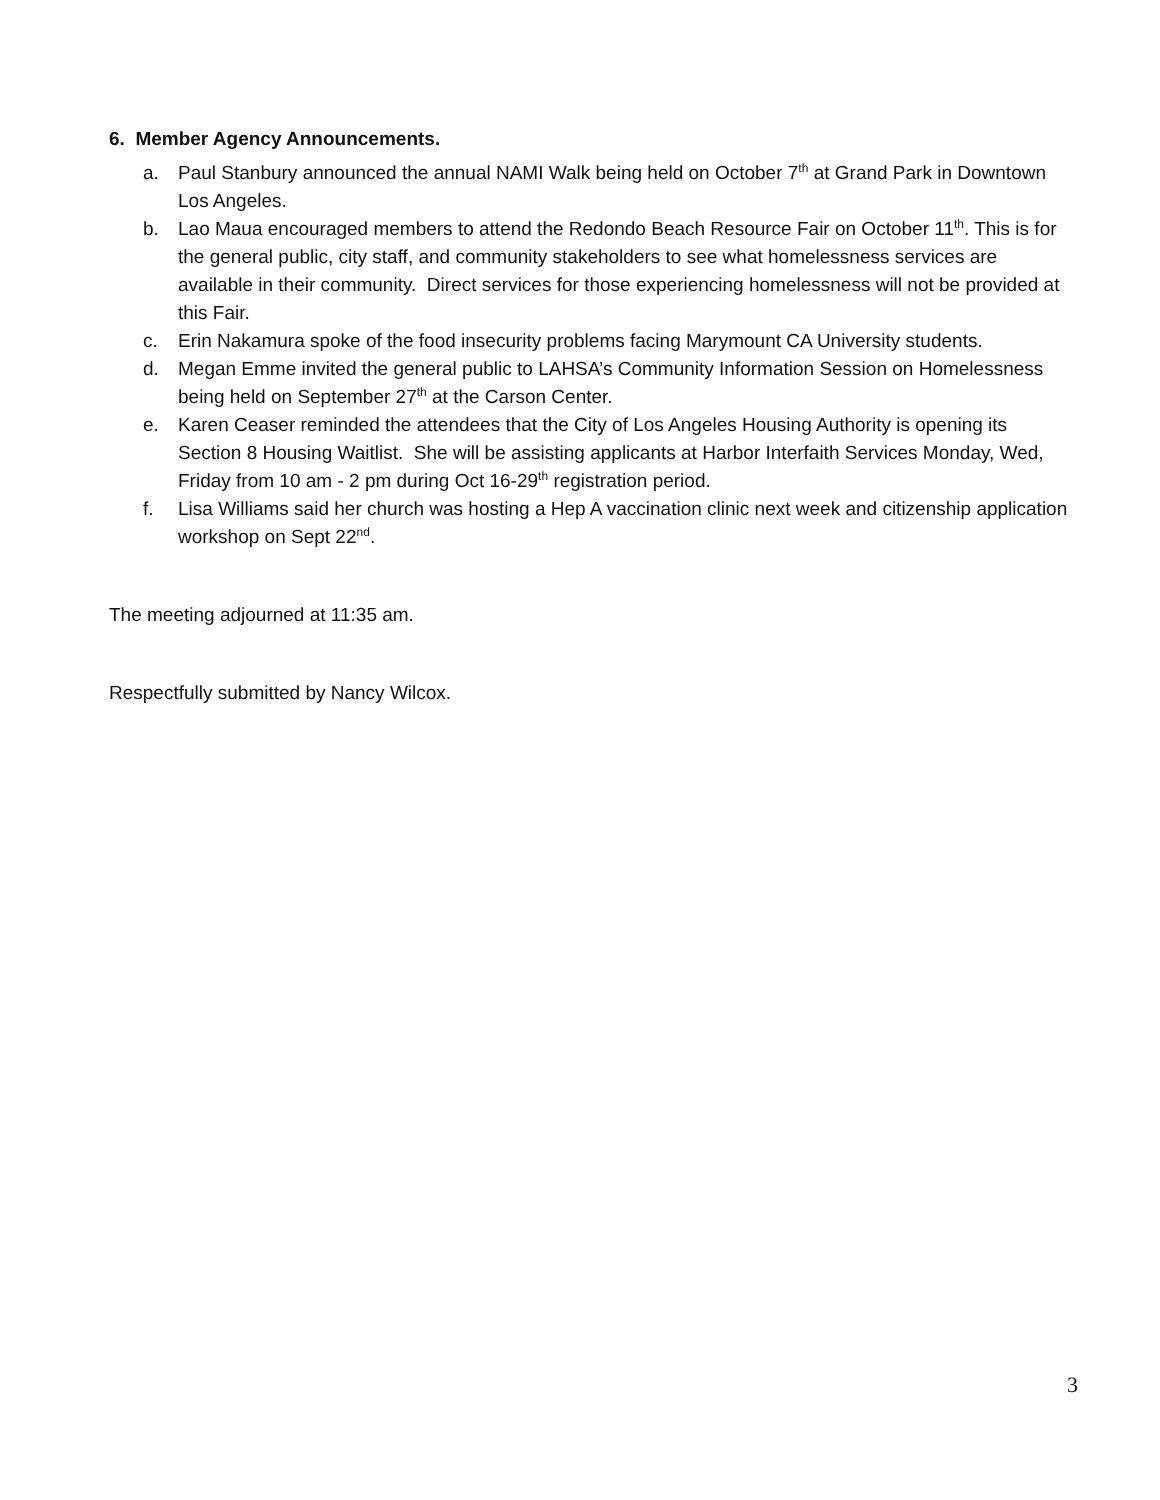6. Member Agency Announcements.
a. Paul Stanbury announced the annual NAMI Walk being held on October 7<sup>th</sup> at Grand Park in Downtown Los Angeles.
b. Lao Maua encouraged members to attend the Redondo Beach Resource Fair on October 11<sup>th</sup>. This is for the general public, city staff, and community stakeholders to see what homelessness services are available in their community. Direct services for those experiencing homelessness will not be provided at this Fair.
c. Erin Nakamura spoke of the food insecurity problems facing Marymount CA University students.
d. Megan Emme invited the general public to LAHSA’s Community Information Session on Homelessness being held on September 27<sup>th</sup> at the Carson Center.
e. Karen Ceaser reminded the attendees that the City of Los Angeles Housing Authority is opening its Section 8 Housing Waitlist. She will be assisting applicants at Harbor Interfaith Services Monday, Wed, Friday from 10 am - 2 pm during Oct 16-29<sup>th</sup> registration period.
f. Lisa Williams said her church was hosting a Hep A vaccination clinic next week and citizenship application workshop on Sept 22<sup>nd</sup>.
The meeting adjourned at 11:35 am.
Respectfully submitted by Nancy Wilcox.
3